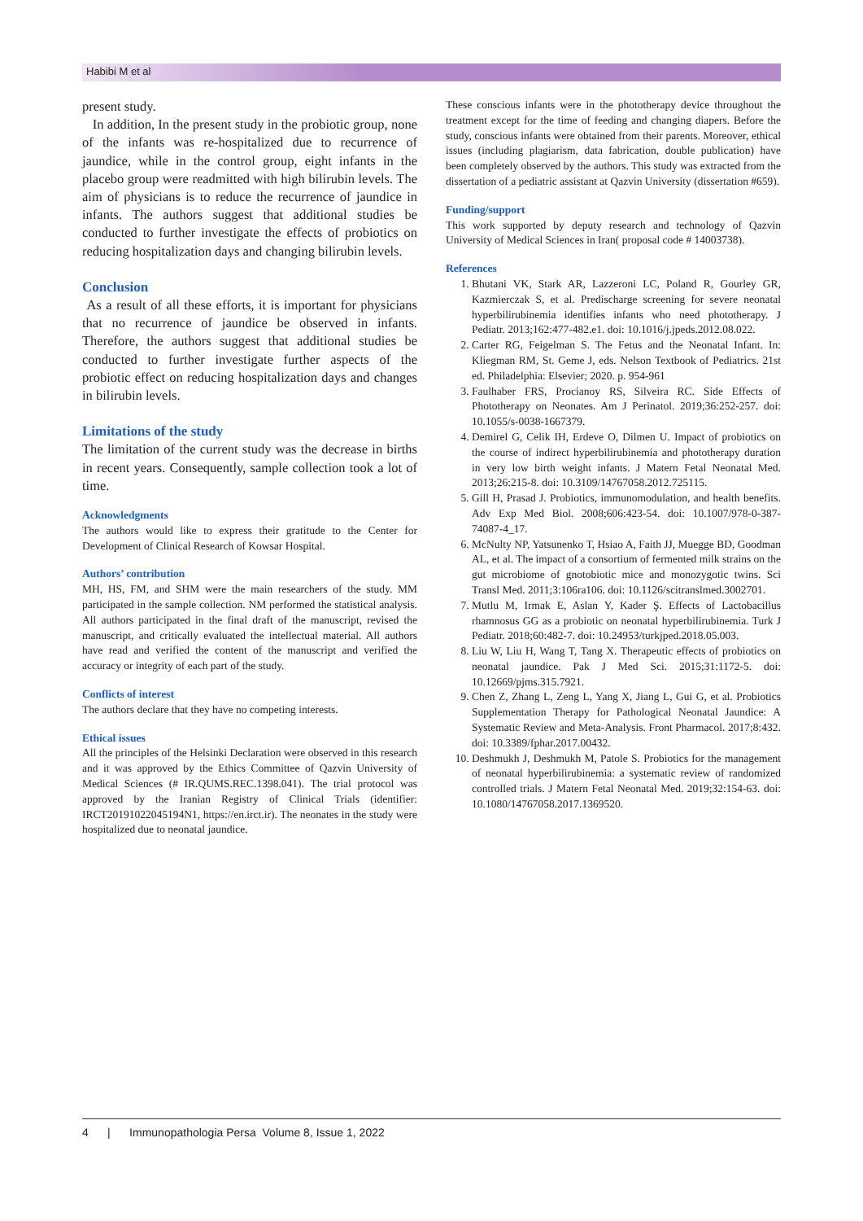Habibi M et al
present study.
In addition, In the present study in the probiotic group, none of the infants was re-hospitalized due to recurrence of jaundice, while in the control group, eight infants in the placebo group were readmitted with high bilirubin levels. The aim of physicians is to reduce the recurrence of jaundice in infants. The authors suggest that additional studies be conducted to further investigate the effects of probiotics on reducing hospitalization days and changing bilirubin levels.
Conclusion
As a result of all these efforts, it is important for physicians that no recurrence of jaundice be observed in infants. Therefore, the authors suggest that additional studies be conducted to further investigate further aspects of the probiotic effect on reducing hospitalization days and changes in bilirubin levels.
Limitations of the study
The limitation of the current study was the decrease in births in recent years. Consequently, sample collection took a lot of time.
Acknowledgments
The authors would like to express their gratitude to the Center for Development of Clinical Research of Kowsar Hospital.
Authors’ contribution
MH, HS, FM, and SHM were the main researchers of the study. MM participated in the sample collection. NM performed the statistical analysis. All authors participated in the final draft of the manuscript, revised the manuscript, and critically evaluated the intellectual material. All authors have read and verified the content of the manuscript and verified the accuracy or integrity of each part of the study.
Conflicts of interest
The authors declare that they have no competing interests.
Ethical issues
All the principles of the Helsinki Declaration were observed in this research and it was approved by the Ethics Committee of Qazvin University of Medical Sciences (# IR.QUMS.REC.1398.041). The trial protocol was approved by the Iranian Registry of Clinical Trials (identifier: IRCT20191022045194N1, https://en.irct.ir). The neonates in the study were hospitalized due to neonatal jaundice.
These conscious infants were in the phototherapy device throughout the treatment except for the time of feeding and changing diapers. Before the study, conscious infants were obtained from their parents. Moreover, ethical issues (including plagiarism, data fabrication, double publication) have been completely observed by the authors. This study was extracted from the dissertation of a pediatric assistant at Qazvin University (dissertation #659).
Funding/support
This work supported by deputy research and technology of Qazvin University of Medical Sciences in Iran( proposal code # 14003738).
References
1. Bhutani VK, Stark AR, Lazzeroni LC, Poland R, Gourley GR, Kazmierczak S, et al. Predischarge screening for severe neonatal hyperbilirubinemia identifies infants who need phototherapy. J Pediatr. 2013;162:477-482.e1. doi: 10.1016/j.jpeds.2012.08.022.
2. Carter RG, Feigelman S. The Fetus and the Neonatal Infant. In: Kliegman RM, St. Geme J, eds. Nelson Textbook of Pediatrics. 21st ed. Philadelphia: Elsevier; 2020. p. 954-961
3. Faulhaber FRS, Procianoy RS, Silveira RC. Side Effects of Phototherapy on Neonates. Am J Perinatol. 2019;36:252-257. doi: 10.1055/s-0038-1667379.
4. Demirel G, Celik IH, Erdeve O, Dilmen U. Impact of probiotics on the course of indirect hyperbilirubinemia and phototherapy duration in very low birth weight infants. J Matern Fetal Neonatal Med. 2013;26:215-8. doi: 10.3109/14767058.2012.725115.
5. Gill H, Prasad J. Probiotics, immunomodulation, and health benefits. Adv Exp Med Biol. 2008;606:423-54. doi: 10.1007/978-0-387-74087-4_17.
6. McNulty NP, Yatsunenko T, Hsiao A, Faith JJ, Muegge BD, Goodman AL, et al. The impact of a consortium of fermented milk strains on the gut microbiome of gnotobiotic mice and monozygotic twins. Sci Transl Med. 2011;3:106ra106. doi: 10.1126/scitranslmed.3002701.
7. Mutlu M, Irmak E, Aslan Y, Kader Ş. Effects of Lactobacillus rhamnosus GG as a probiotic on neonatal hyperbilirubinemia. Turk J Pediatr. 2018;60:482-7. doi: 10.24953/turkjped.2018.05.003.
8. Liu W, Liu H, Wang T, Tang X. Therapeutic effects of probiotics on neonatal jaundice. Pak J Med Sci. 2015;31:1172-5. doi: 10.12669/pjms.315.7921.
9. Chen Z, Zhang L, Zeng L, Yang X, Jiang L, Gui G, et al. Probiotics Supplementation Therapy for Pathological Neonatal Jaundice: A Systematic Review and Meta-Analysis. Front Pharmacol. 2017;8:432. doi: 10.3389/fphar.2017.00432.
10. Deshmukh J, Deshmukh M, Patole S. Probiotics for the management of neonatal hyperbilirubinemia: a systematic review of randomized controlled trials. J Matern Fetal Neonatal Med. 2019;32:154-63. doi: 10.1080/14767058.2017.1369520.
4 | Immunopathologia Persa Volume 8, Issue 1, 2022